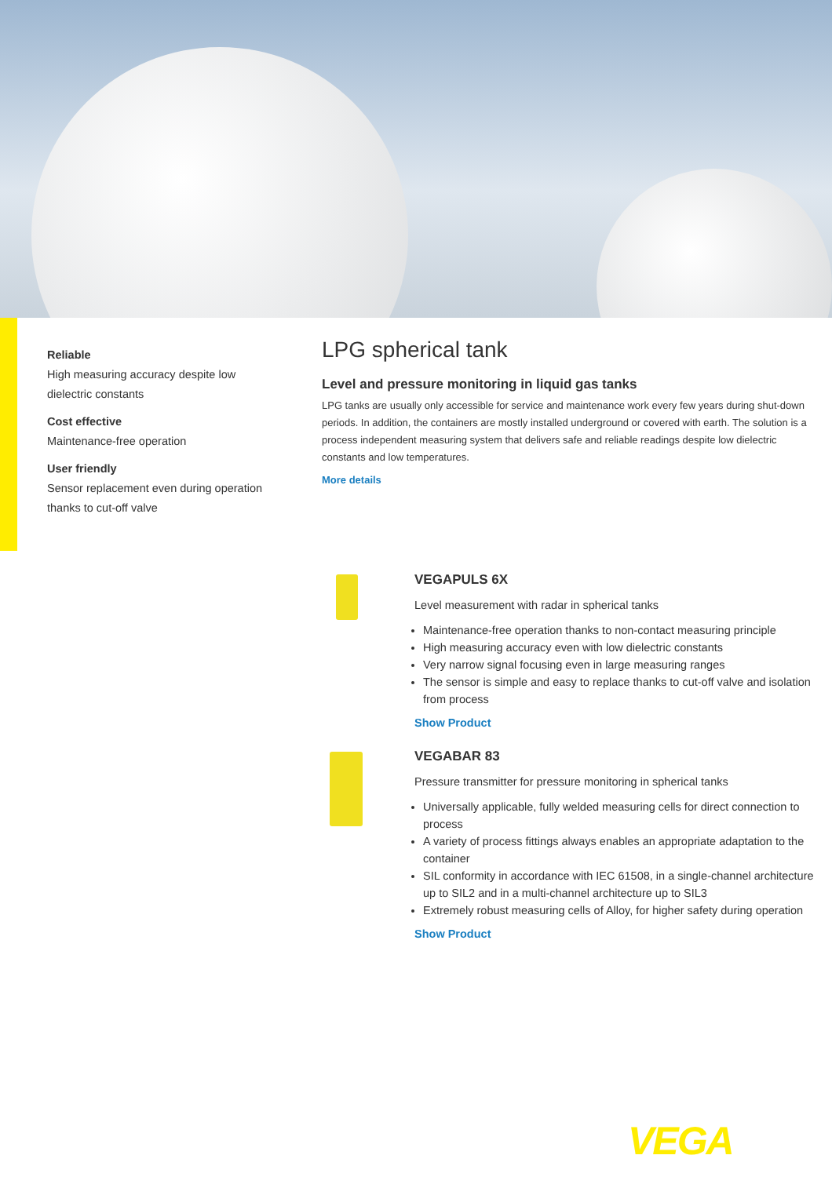Reliable
High measuring accuracy despite low dielectric constants
Cost effective
Maintenance-free operation
User friendly
Sensor replacement even during operation thanks to cut-off valve
LPG spherical tank
Level and pressure monitoring in liquid gas tanks
LPG tanks are usually only accessible for service and maintenance work every few years during shut-down periods. In addition, the containers are mostly installed underground or covered with earth. The solution is a process independent measuring system that delivers safe and reliable readings despite low dielectric constants and low temperatures.
More details
VEGAPULS 6X
Level measurement with radar in spherical tanks
Maintenance-free operation thanks to non-contact measuring principle
High measuring accuracy even with low dielectric constants
Very narrow signal focusing even in large measuring ranges
The sensor is simple and easy to replace thanks to cut-off valve and isolation from process
Show Product
VEGABAR 83
Pressure transmitter for pressure monitoring in spherical tanks
Universally applicable, fully welded measuring cells for direct connection to process
A variety of process fittings always enables an appropriate adaptation to the container
SIL conformity in accordance with IEC 61508, in a single-channel architecture up to SIL2 and in a multi-channel architecture up to SIL3
Extremely robust measuring cells of Alloy, for higher safety during operation
Show Product
VEGA